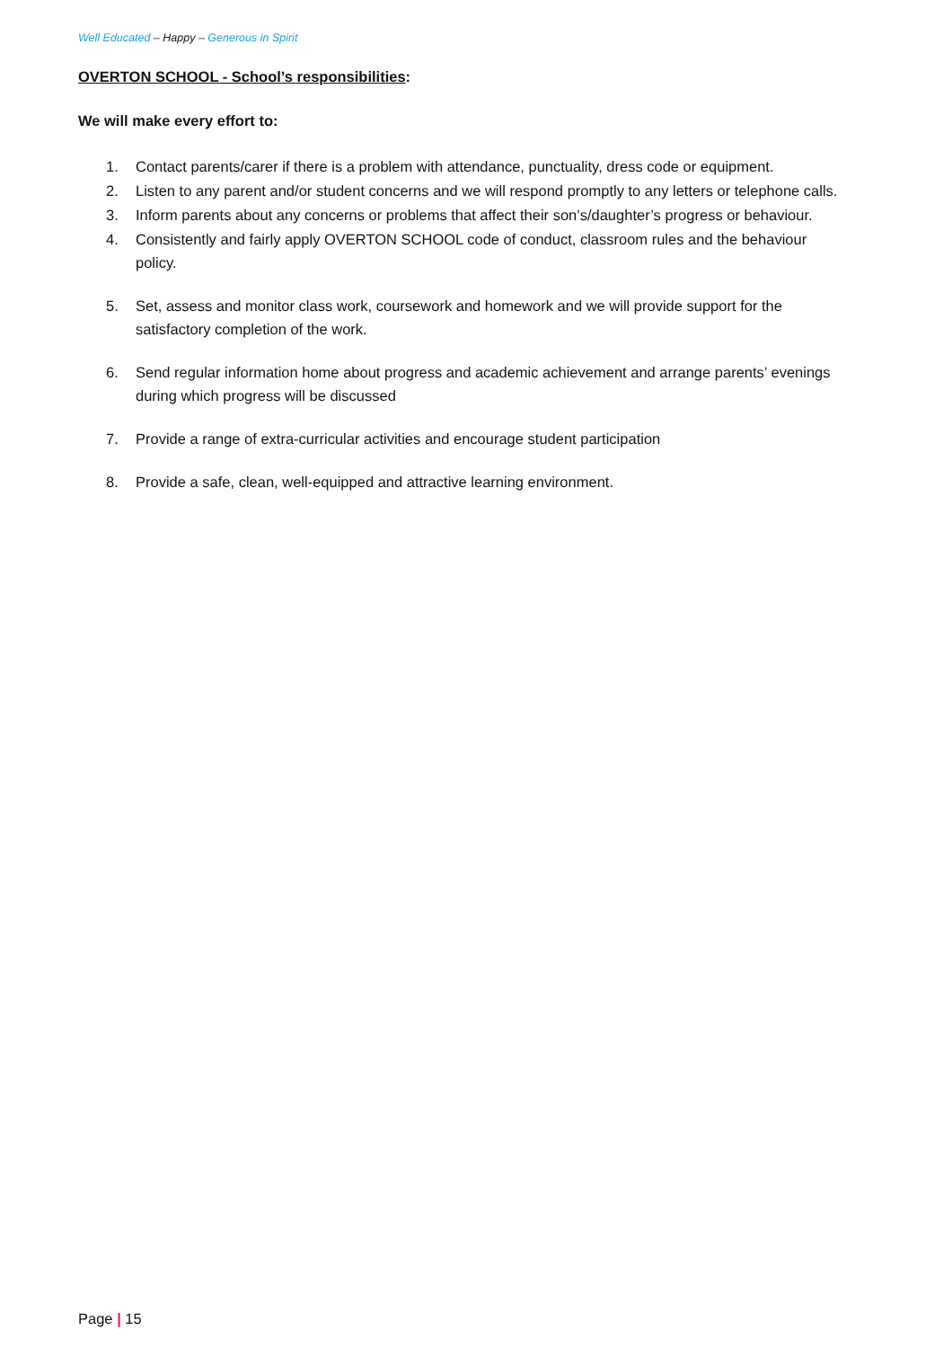Well Educated – Happy – Generous in Spirit
OVERTON SCHOOL - School’s responsibilities:
We will make every effort to:
1. Contact parents/carer if there is a problem with attendance, punctuality, dress code or equipment.
2. Listen to any parent and/or student concerns and we will respond promptly to any letters or telephone calls.
3. Inform parents about any concerns or problems that affect their son’s/daughter’s progress or behaviour.
4. Consistently and fairly apply OVERTON SCHOOL code of conduct, classroom rules and the behaviour policy.
5. Set, assess and monitor class work, coursework and homework and we will provide support for the satisfactory completion of the work.
6. Send regular information home about progress and academic achievement and arrange parents’ evenings during which progress will be discussed
7. Provide a range of extra-curricular activities and encourage student participation
8. Provide a safe, clean, well-equipped and attractive learning environment.
Page | 15